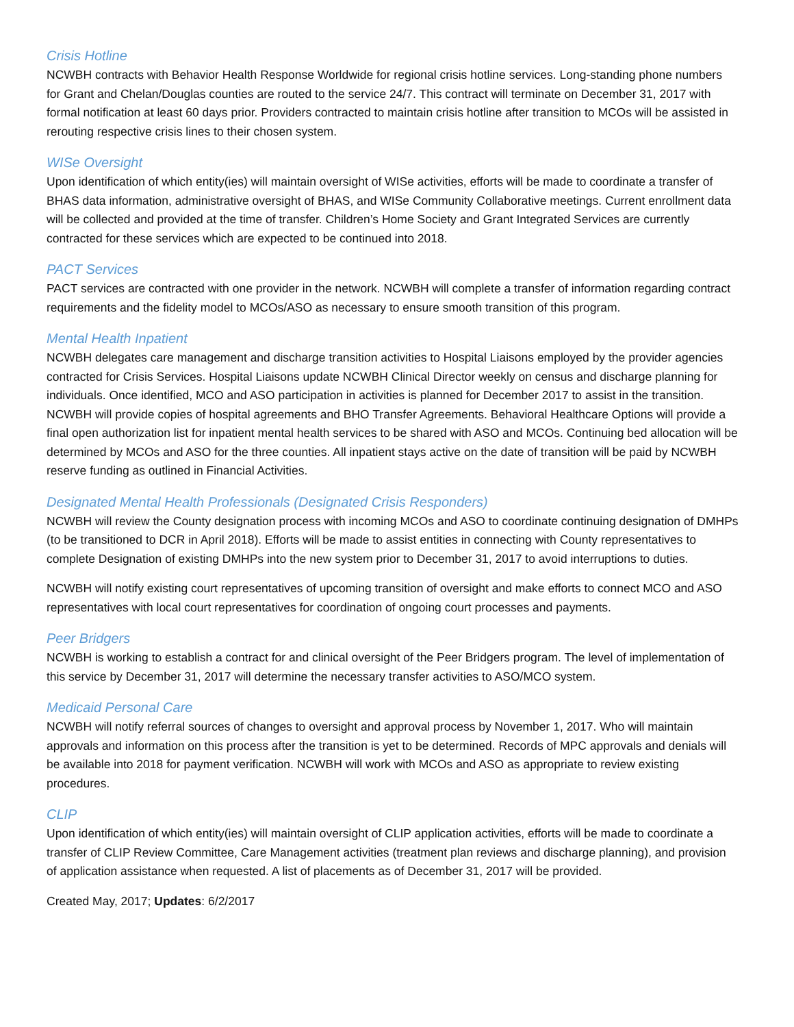Crisis Hotline
NCWBH contracts with Behavior Health Response Worldwide for regional crisis hotline services. Long-standing phone numbers for Grant and Chelan/Douglas counties are routed to the service 24/7. This contract will terminate on December 31, 2017 with formal notification at least 60 days prior. Providers contracted to maintain crisis hotline after transition to MCOs will be assisted in rerouting respective crisis lines to their chosen system.
WISe Oversight
Upon identification of which entity(ies) will maintain oversight of WISe activities, efforts will be made to coordinate a transfer of BHAS data information, administrative oversight of BHAS, and WISe Community Collaborative meetings. Current enrollment data will be collected and provided at the time of transfer. Children’s Home Society and Grant Integrated Services are currently contracted for these services which are expected to be continued into 2018.
PACT Services
PACT services are contracted with one provider in the network. NCWBH will complete a transfer of information regarding contract requirements and the fidelity model to MCOs/ASO as necessary to ensure smooth transition of this program.
Mental Health Inpatient
NCWBH delegates care management and discharge transition activities to Hospital Liaisons employed by the provider agencies contracted for Crisis Services. Hospital Liaisons update NCWBH Clinical Director weekly on census and discharge planning for individuals. Once identified, MCO and ASO participation in activities is planned for December 2017 to assist in the transition. NCWBH will provide copies of hospital agreements and BHO Transfer Agreements. Behavioral Healthcare Options will provide a final open authorization list for inpatient mental health services to be shared with ASO and MCOs. Continuing bed allocation will be determined by MCOs and ASO for the three counties. All inpatient stays active on the date of transition will be paid by NCWBH reserve funding as outlined in Financial Activities.
Designated Mental Health Professionals (Designated Crisis Responders)
NCWBH will review the County designation process with incoming MCOs and ASO to coordinate continuing designation of DMHPs (to be transitioned to DCR in April 2018). Efforts will be made to assist entities in connecting with County representatives to complete Designation of existing DMHPs into the new system prior to December 31, 2017 to avoid interruptions to duties.
NCWBH will notify existing court representatives of upcoming transition of oversight and make efforts to connect MCO and ASO representatives with local court representatives for coordination of ongoing court processes and payments.
Peer Bridgers
NCWBH is working to establish a contract for and clinical oversight of the Peer Bridgers program. The level of implementation of this service by December 31, 2017 will determine the necessary transfer activities to ASO/MCO system.
Medicaid Personal Care
NCWBH will notify referral sources of changes to oversight and approval process by November 1, 2017. Who will maintain approvals and information on this process after the transition is yet to be determined. Records of MPC approvals and denials will be available into 2018 for payment verification. NCWBH will work with MCOs and ASO as appropriate to review existing procedures.
CLIP
Upon identification of which entity(ies) will maintain oversight of CLIP application activities, efforts will be made to coordinate a transfer of CLIP Review Committee, Care Management activities (treatment plan reviews and discharge planning), and provision of application assistance when requested. A list of placements as of December 31, 2017 will be provided.
Created May, 2017; Updates: 6/2/2017